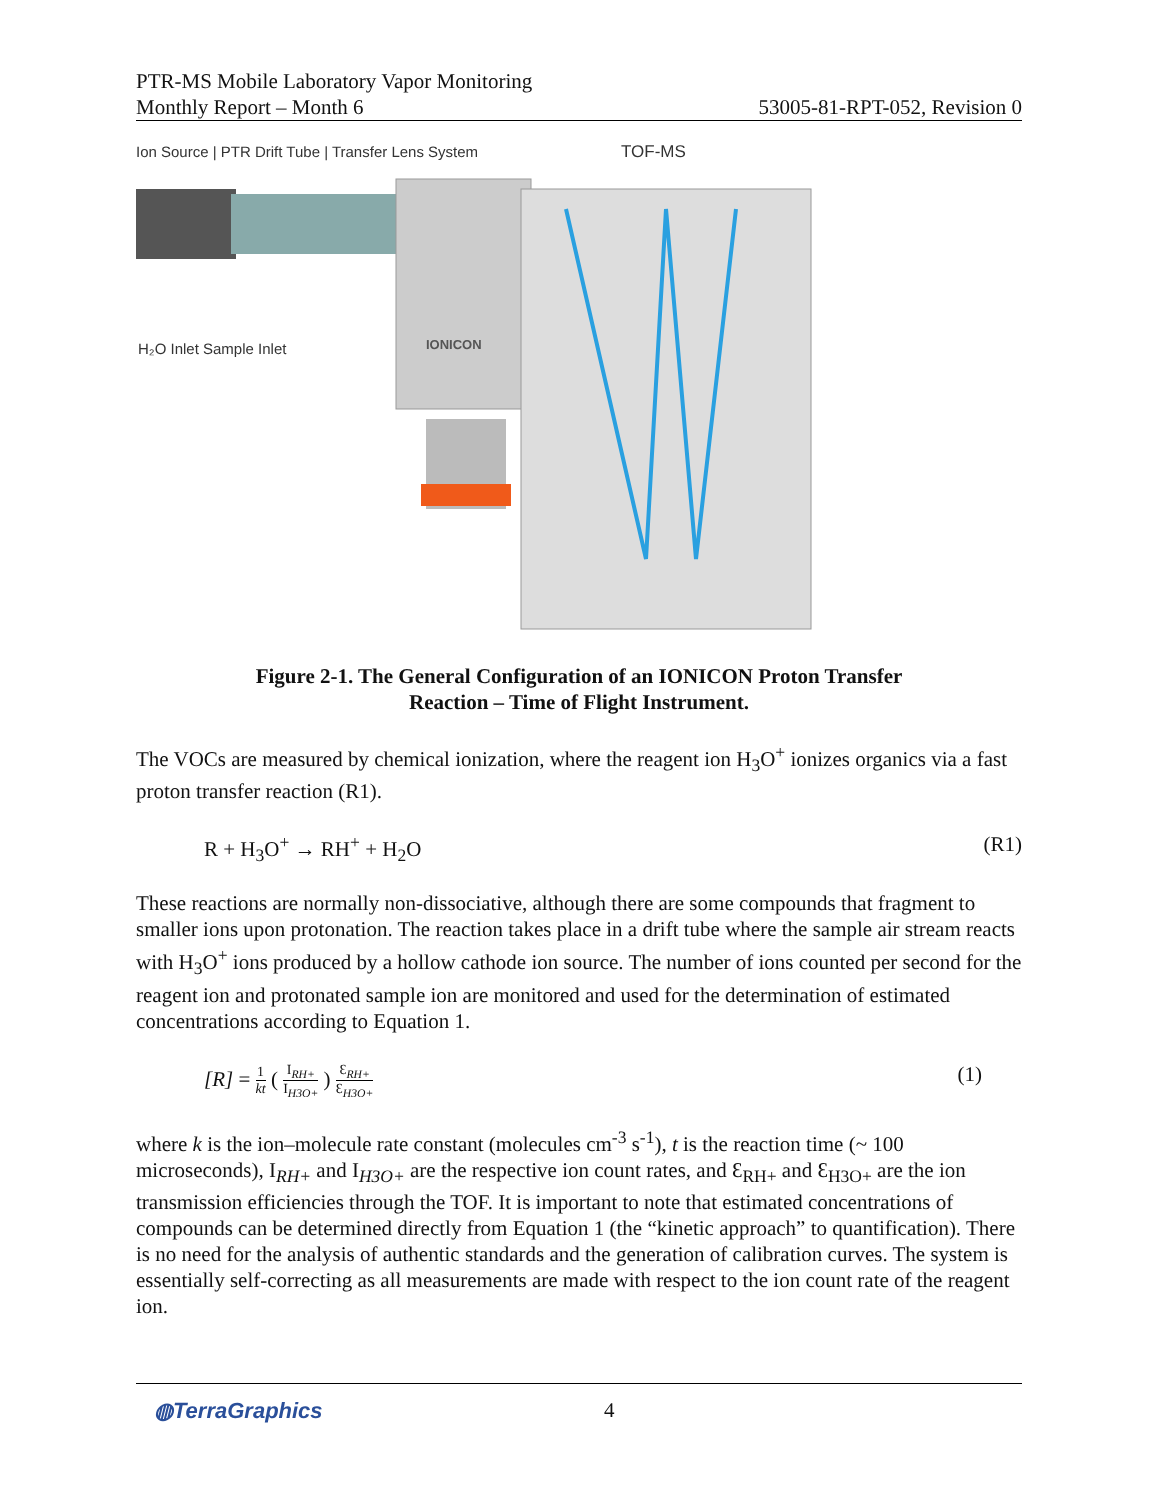PTR-MS Mobile Laboratory Vapor Monitoring
Monthly Report – Month 6 53005-81-RPT-052, Revision 0
Ion Source | PTR Drift Tube | Transfer Lens System
TOF-MS
H₂O Inlet Sample Inlet
IONICON
Figure 2-1. The General Configuration of an IONICON Proton Transfer
Reaction – Time of Flight Instrument.
The VOCs are measured by chemical ionization, where the reagent ion H<sub>3</sub>O<sup>+</sup> ionizes organics via a fast proton transfer reaction (R1).
R + H<sub>3</sub>O<sup>+</sup> → RH<sup>+</sup> + H<sub>2</sub>O (R1)
These reactions are normally non-dissociative, although there are some compounds that fragment to smaller ions upon protonation. The reaction takes place in a drift tube where the sample air stream reacts with H<sub>3</sub>O<sup>+</sup> ions produced by a hollow cathode ion source. The number of ions counted per second for the reagent ion and protonated sample ion are monitored and used for the determination of estimated concentrations according to Equation 1.
[R] = 1 kt ( I<sub>RH+</sub> I<sub>H3O+</sub> ) Ɛ<sub>RH+</sub> Ɛ<sub>H3O+</sub> (1)
where k is the ion–molecule rate constant (molecules cm<sup>-3</sup> s<sup>-1</sup>), t is the reaction time (~ 100 microseconds), I<sub>RH+</sub> and I<sub>H3O+</sub> are the respective ion count rates, and Ɛ<sub>RH+</sub> and Ɛ<sub>H3O+</sub> are the ion transmission efficiencies through the TOF. It is important to note that estimated concentrations of compounds can be determined directly from Equation 1 (the “kinetic approach” to quantification). There is no need for the analysis of authentic standards and the generation of calibration curves. The system is essentially self-correcting as all measurements are made with respect to the ion count rate of the reagent ion.
◍TerraGraphics 4